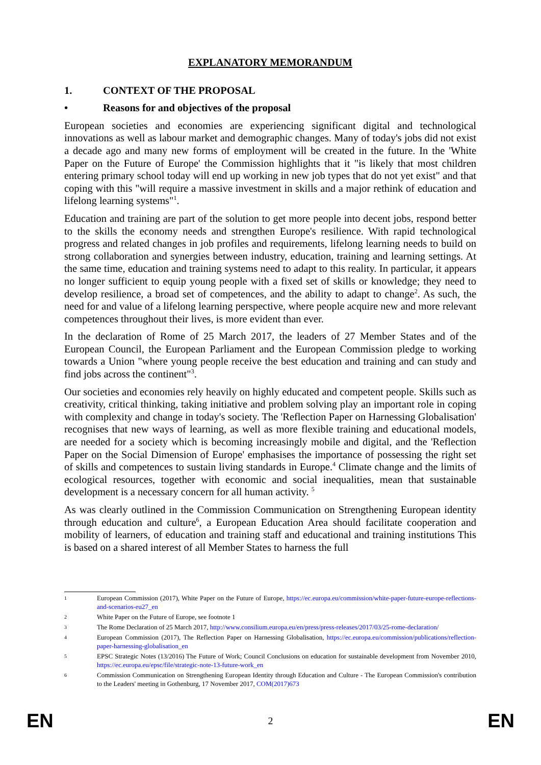EXPLANATORY MEMORANDUM
1. CONTEXT OF THE PROPOSAL
• Reasons for and objectives of the proposal
European societies and economies are experiencing significant digital and technological innovations as well as labour market and demographic changes. Many of today's jobs did not exist a decade ago and many new forms of employment will be created in the future. In the 'White Paper on the Future of Europe' the Commission highlights that it "is likely that most children entering primary school today will end up working in new job types that do not yet exist" and that coping with this "will require a massive investment in skills and a major rethink of education and lifelong learning systems"<sup>1</sup>.
Education and training are part of the solution to get more people into decent jobs, respond better to the skills the economy needs and strengthen Europe's resilience. With rapid technological progress and related changes in job profiles and requirements, lifelong learning needs to build on strong collaboration and synergies between industry, education, training and learning settings. At the same time, education and training systems need to adapt to this reality. In particular, it appears no longer sufficient to equip young people with a fixed set of skills or knowledge; they need to develop resilience, a broad set of competences, and the ability to adapt to change<sup>2</sup>. As such, the need for and value of a lifelong learning perspective, where people acquire new and more relevant competences throughout their lives, is more evident than ever.
In the declaration of Rome of 25 March 2017, the leaders of 27 Member States and of the European Council, the European Parliament and the European Commission pledge to working towards a Union "where young people receive the best education and training and can study and find jobs across the continent"<sup>3</sup>.
Our societies and economies rely heavily on highly educated and competent people. Skills such as creativity, critical thinking, taking initiative and problem solving play an important role in coping with complexity and change in today's society. The 'Reflection Paper on Harnessing Globalisation' recognises that new ways of learning, as well as more flexible training and educational models, are needed for a society which is becoming increasingly mobile and digital, and the 'Reflection Paper on the Social Dimension of Europe' emphasises the importance of possessing the right set of skills and competences to sustain living standards in Europe.<sup>4</sup> Climate change and the limits of ecological resources, together with economic and social inequalities, mean that sustainable development is a necessary concern for all human activity. <sup>5</sup>
As was clearly outlined in the Commission Communication on Strengthening European identity through education and culture<sup>6</sup>, a European Education Area should facilitate cooperation and mobility of learners, of education and training staff and educational and training institutions This is based on a shared interest of all Member States to harness the full
1 European Commission (2017), White Paper on the Future of Europe, https://ec.europa.eu/commission/white-paper-future-europe-reflections-and-scenarios-eu27_en
2 White Paper on the Future of Europe, see footnote 1
3 The Rome Declaration of 25 March 2017, http://www.consilium.europa.eu/en/press/press-releases/2017/03/25-rome-declaration/
4 European Commission (2017), The Reflection Paper on Harnessing Globalisation, https://ec.europa.eu/commission/publications/reflection-paper-harnessing-globalisation_en
5 EPSC Strategic Notes (13/2016) The Future of Work; Council Conclusions on education for sustainable development from November 2010, https://ec.europa.eu/epsc/file/strategic-note-13-future-work_en
6 Commission Communication on Strengthening European Identity through Education and Culture - The European Commission's contribution to the Leaders' meeting in Gothenburg, 17 November 2017, COM(2017)673
EN 2 EN